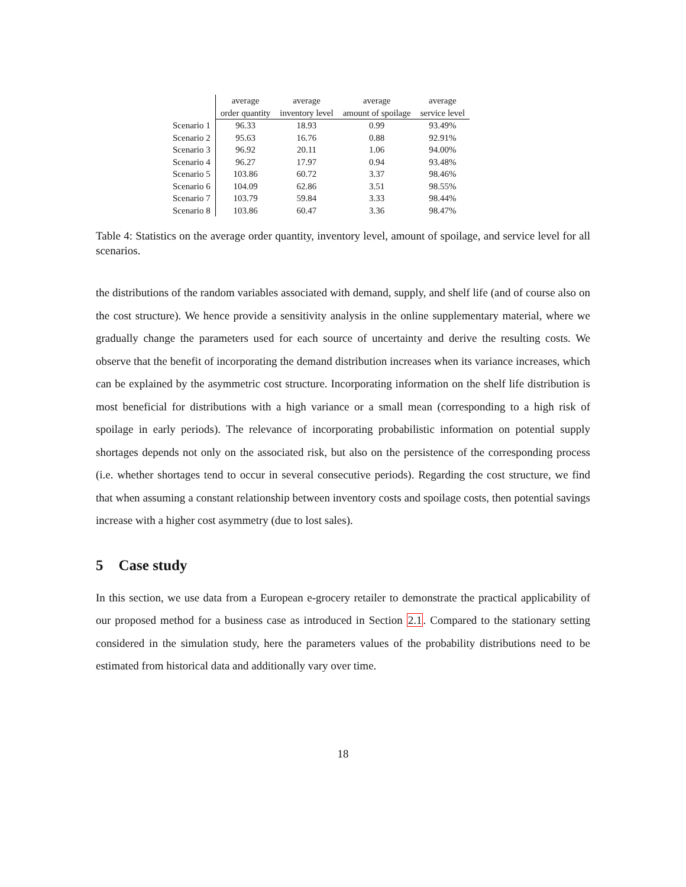| | average | average | average | average |
| --- | --- | --- | --- | --- |
| | order quantity | inventory level | amount of spoilage | service level |
| Scenario 1 | 96.33 | 18.93 | 0.99 | 93.49% |
| Scenario 2 | 95.63 | 16.76 | 0.88 | 92.91% |
| Scenario 3 | 96.92 | 20.11 | 1.06 | 94.00% |
| Scenario 4 | 96.27 | 17.97 | 0.94 | 93.48% |
| Scenario 5 | 103.86 | 60.72 | 3.37 | 98.46% |
| Scenario 6 | 104.09 | 62.86 | 3.51 | 98.55% |
| Scenario 7 | 103.79 | 59.84 | 3.33 | 98.44% |
| Scenario 8 | 103.86 | 60.47 | 3.36 | 98.47% |
Table 4: Statistics on the average order quantity, inventory level, amount of spoilage, and service level for all scenarios.
the distributions of the random variables associated with demand, supply, and shelf life (and of course also on the cost structure). We hence provide a sensitivity analysis in the online supplementary material, where we gradually change the parameters used for each source of uncertainty and derive the resulting costs. We observe that the benefit of incorporating the demand distribution increases when its variance increases, which can be explained by the asymmetric cost structure. Incorporating information on the shelf life distribution is most beneficial for distributions with a high variance or a small mean (corresponding to a high risk of spoilage in early periods). The relevance of incorporating probabilistic information on potential supply shortages depends not only on the associated risk, but also on the persistence of the corresponding process (i.e. whether shortages tend to occur in several consecutive periods). Regarding the cost structure, we find that when assuming a constant relationship between inventory costs and spoilage costs, then potential savings increase with a higher cost asymmetry (due to lost sales).
5 Case study
In this section, we use data from a European e-grocery retailer to demonstrate the practical applicability of our proposed method for a business case as introduced in Section 2.1. Compared to the stationary setting considered in the simulation study, here the parameters values of the probability distributions need to be estimated from historical data and additionally vary over time.
18